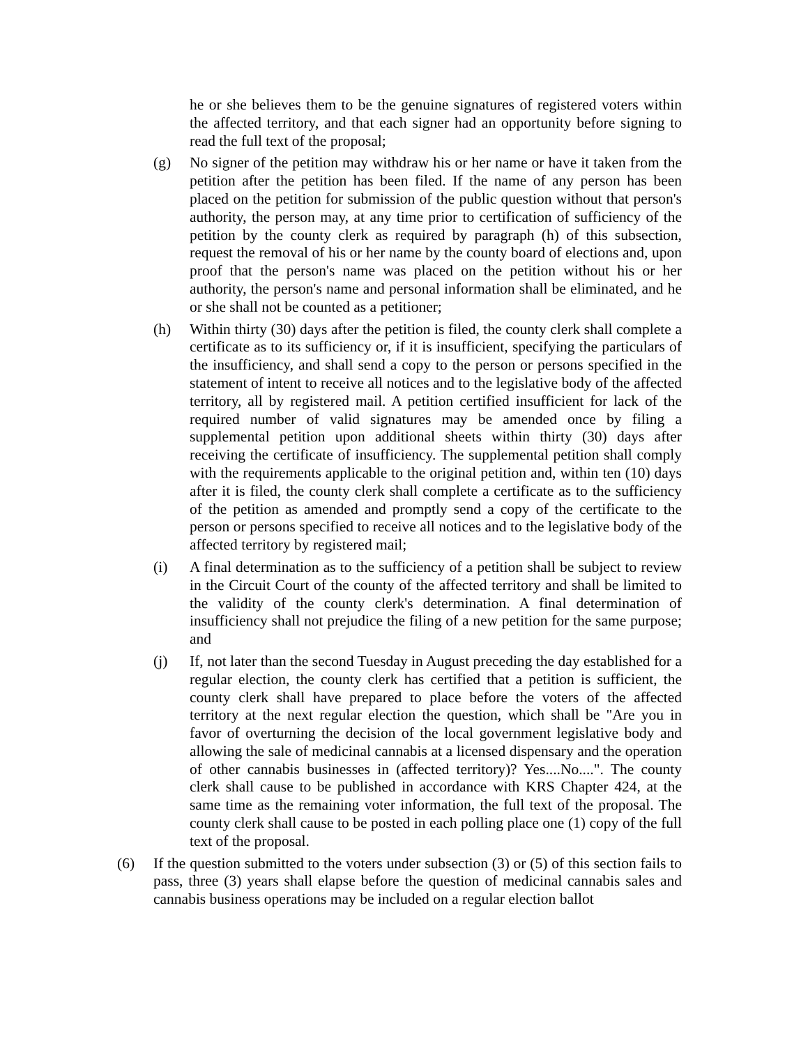he or she believes them to be the genuine signatures of registered voters within the affected territory, and that each signer had an opportunity before signing to read the full text of the proposal;
(g) No signer of the petition may withdraw his or her name or have it taken from the petition after the petition has been filed. If the name of any person has been placed on the petition for submission of the public question without that person's authority, the person may, at any time prior to certification of sufficiency of the petition by the county clerk as required by paragraph (h) of this subsection, request the removal of his or her name by the county board of elections and, upon proof that the person's name was placed on the petition without his or her authority, the person's name and personal information shall be eliminated, and he or she shall not be counted as a petitioner;
(h) Within thirty (30) days after the petition is filed, the county clerk shall complete a certificate as to its sufficiency or, if it is insufficient, specifying the particulars of the insufficiency, and shall send a copy to the person or persons specified in the statement of intent to receive all notices and to the legislative body of the affected territory, all by registered mail. A petition certified insufficient for lack of the required number of valid signatures may be amended once by filing a supplemental petition upon additional sheets within thirty (30) days after receiving the certificate of insufficiency. The supplemental petition shall comply with the requirements applicable to the original petition and, within ten (10) days after it is filed, the county clerk shall complete a certificate as to the sufficiency of the petition as amended and promptly send a copy of the certificate to the person or persons specified to receive all notices and to the legislative body of the affected territory by registered mail;
(i) A final determination as to the sufficiency of a petition shall be subject to review in the Circuit Court of the county of the affected territory and shall be limited to the validity of the county clerk's determination. A final determination of insufficiency shall not prejudice the filing of a new petition for the same purpose; and
(j) If, not later than the second Tuesday in August preceding the day established for a regular election, the county clerk has certified that a petition is sufficient, the county clerk shall have prepared to place before the voters of the affected territory at the next regular election the question, which shall be "Are you in favor of overturning the decision of the local government legislative body and allowing the sale of medicinal cannabis at a licensed dispensary and the operation of other cannabis businesses in (affected territory)? Yes....No....". The county clerk shall cause to be published in accordance with KRS Chapter 424, at the same time as the remaining voter information, the full text of the proposal. The county clerk shall cause to be posted in each polling place one (1) copy of the full text of the proposal.
(6) If the question submitted to the voters under subsection (3) or (5) of this section fails to pass, three (3) years shall elapse before the question of medicinal cannabis sales and cannabis business operations may be included on a regular election ballot